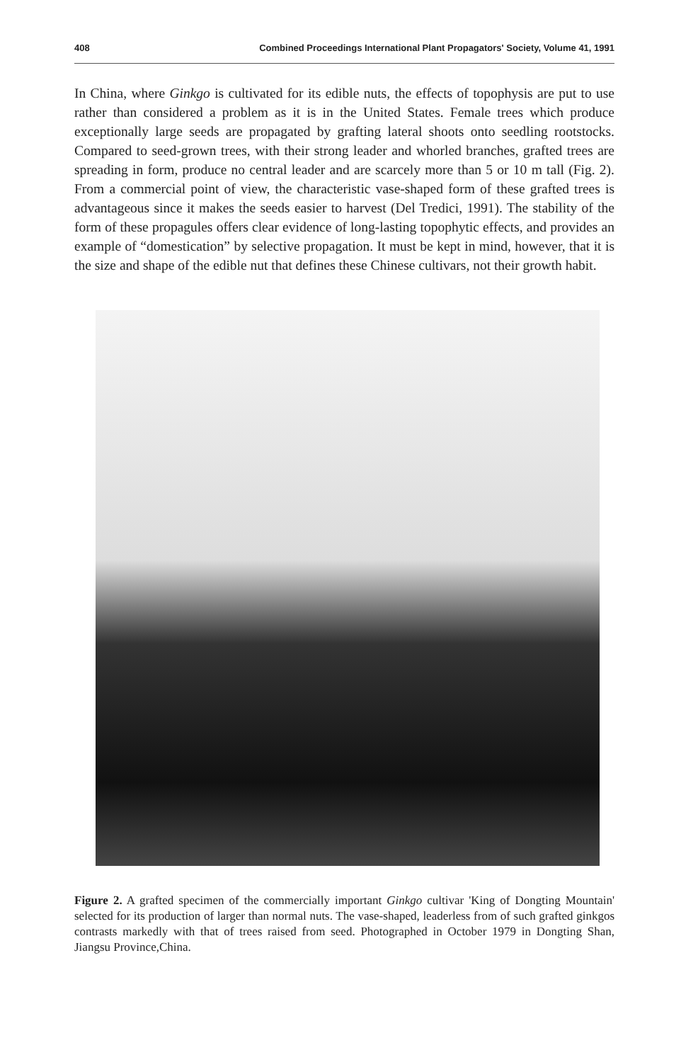408 Combined Proceedings International Plant Propagators' Society, Volume 41, 1991
In China, where Ginkgo is cultivated for its edible nuts, the effects of topophysis are put to use rather than considered a problem as it is in the United States. Female trees which produce exceptionally large seeds are propagated by grafting lateral shoots onto seedling rootstocks. Compared to seed-grown trees, with their strong leader and whorled branches, grafted trees are spreading in form, produce no central leader and are scarcely more than 5 or 10 m tall (Fig. 2). From a commercial point of view, the characteristic vase-shaped form of these grafted trees is advantageous since it makes the seeds easier to harvest (Del Tredici, 1991). The stability of the form of these propagules offers clear evidence of long-lasting topophytic effects, and provides an example of “domestication” by selective propagation. It must be kept in mind, however, that it is the size and shape of the edible nut that defines these Chinese cultivars, not their growth habit.
Figure 2. A grafted specimen of the commercially important Ginkgo cultivar 'King of Dongting Mountain' selected for its production of larger than normal nuts. The vase-shaped, leaderless from of such grafted ginkgos contrasts markedly with that of trees raised from seed. Photographed in October 1979 in Dongting Shan, Jiangsu Province,China.